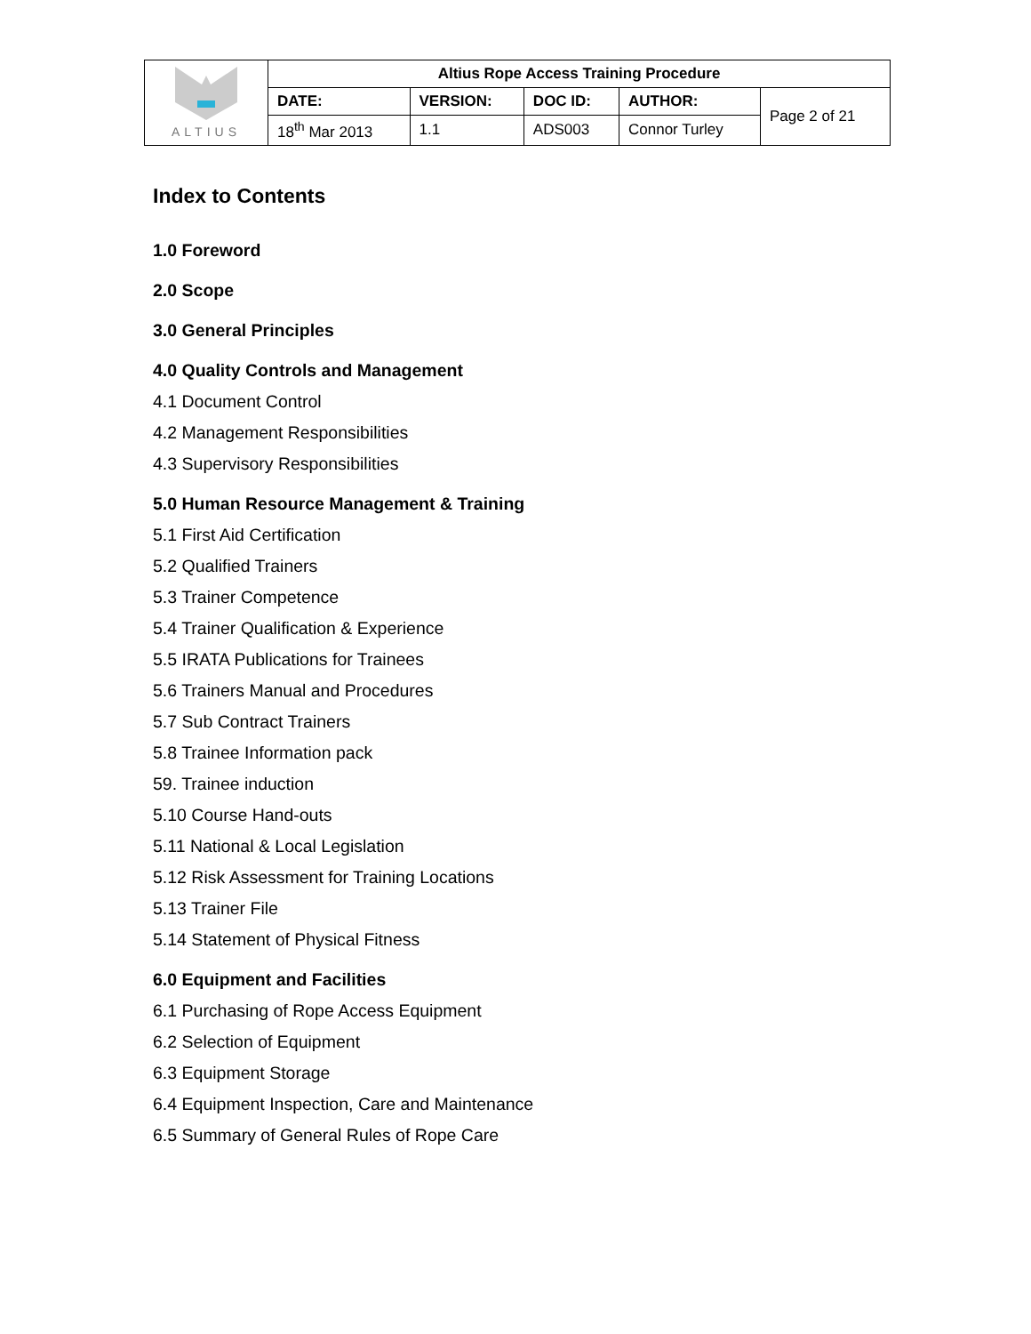| ALTIUS | Altius Rope Access Training Procedure | | | | |
| | DATE: | VERSION: | DOC ID: | AUTHOR: | Page 2 of 21 |
| | 18<sup>th</sup> Mar 2013 | 1.1 | ADS003 | Connor Turley | |
Index to Contents
1.0 Foreword
2.0 Scope
3.0 General Principles
4.0 Quality Controls and Management
4.1 Document Control
4.2 Management Responsibilities
4.3 Supervisory Responsibilities
5.0 Human Resource Management & Training
5.1 First Aid Certification
5.2 Qualified Trainers
5.3 Trainer Competence
5.4 Trainer Qualification & Experience
5.5 IRATA Publications for Trainees
5.6 Trainers Manual and Procedures
5.7 Sub Contract Trainers
5.8 Trainee Information pack
59. Trainee induction
5.10 Course Hand-outs
5.11 National & Local Legislation
5.12 Risk Assessment for Training Locations
5.13 Trainer File
5.14 Statement of Physical Fitness
6.0 Equipment and Facilities
6.1 Purchasing of Rope Access Equipment
6.2 Selection of Equipment
6.3 Equipment Storage
6.4 Equipment Inspection, Care and Maintenance
6.5 Summary of General Rules of Rope Care